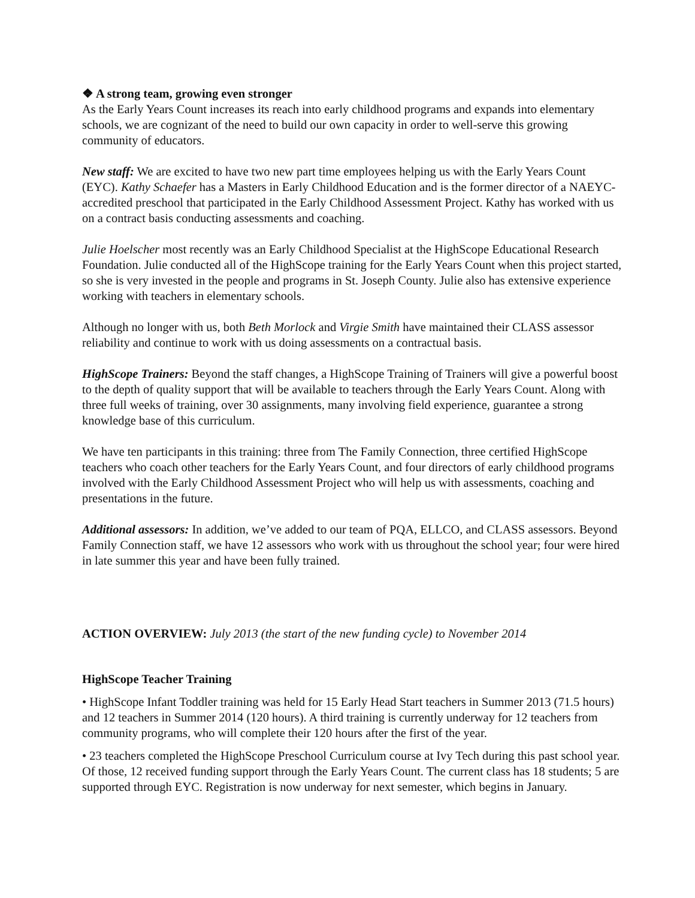❖ A strong team, growing even stronger
As the Early Years Count increases its reach into early childhood programs and expands into elementary schools, we are cognizant of the need to build our own capacity in order to well-serve this growing community of educators.
New staff: We are excited to have two new part time employees helping us with the Early Years Count (EYC). Kathy Schaefer has a Masters in Early Childhood Education and is the former director of a NAEYC-accredited preschool that participated in the Early Childhood Assessment Project. Kathy has worked with us on a contract basis conducting assessments and coaching.
Julie Hoelscher most recently was an Early Childhood Specialist at the HighScope Educational Research Foundation. Julie conducted all of the HighScope training for the Early Years Count when this project started, so she is very invested in the people and programs in St. Joseph County. Julie also has extensive experience working with teachers in elementary schools.
Although no longer with us, both Beth Morlock and Virgie Smith have maintained their CLASS assessor reliability and continue to work with us doing assessments on a contractual basis.
HighScope Trainers: Beyond the staff changes, a HighScope Training of Trainers will give a powerful boost to the depth of quality support that will be available to teachers through the Early Years Count. Along with three full weeks of training, over 30 assignments, many involving field experience, guarantee a strong knowledge base of this curriculum.
We have ten participants in this training: three from The Family Connection, three certified HighScope teachers who coach other teachers for the Early Years Count, and four directors of early childhood programs involved with the Early Childhood Assessment Project who will help us with assessments, coaching and presentations in the future.
Additional assessors: In addition, we’ve added to our team of PQA, ELLCO, and CLASS assessors. Beyond Family Connection staff, we have 12 assessors who work with us throughout the school year; four were hired in late summer this year and have been fully trained.
ACTION OVERVIEW: July 2013 (the start of the new funding cycle) to November 2014
HighScope Teacher Training
• HighScope Infant Toddler training was held for 15 Early Head Start teachers in Summer 2013 (71.5 hours) and 12 teachers in Summer 2014 (120 hours). A third training is currently underway for 12 teachers from community programs, who will complete their 120 hours after the first of the year.
• 23 teachers completed the HighScope Preschool Curriculum course at Ivy Tech during this past school year. Of those, 12 received funding support through the Early Years Count. The current class has 18 students; 5 are supported through EYC. Registration is now underway for next semester, which begins in January.